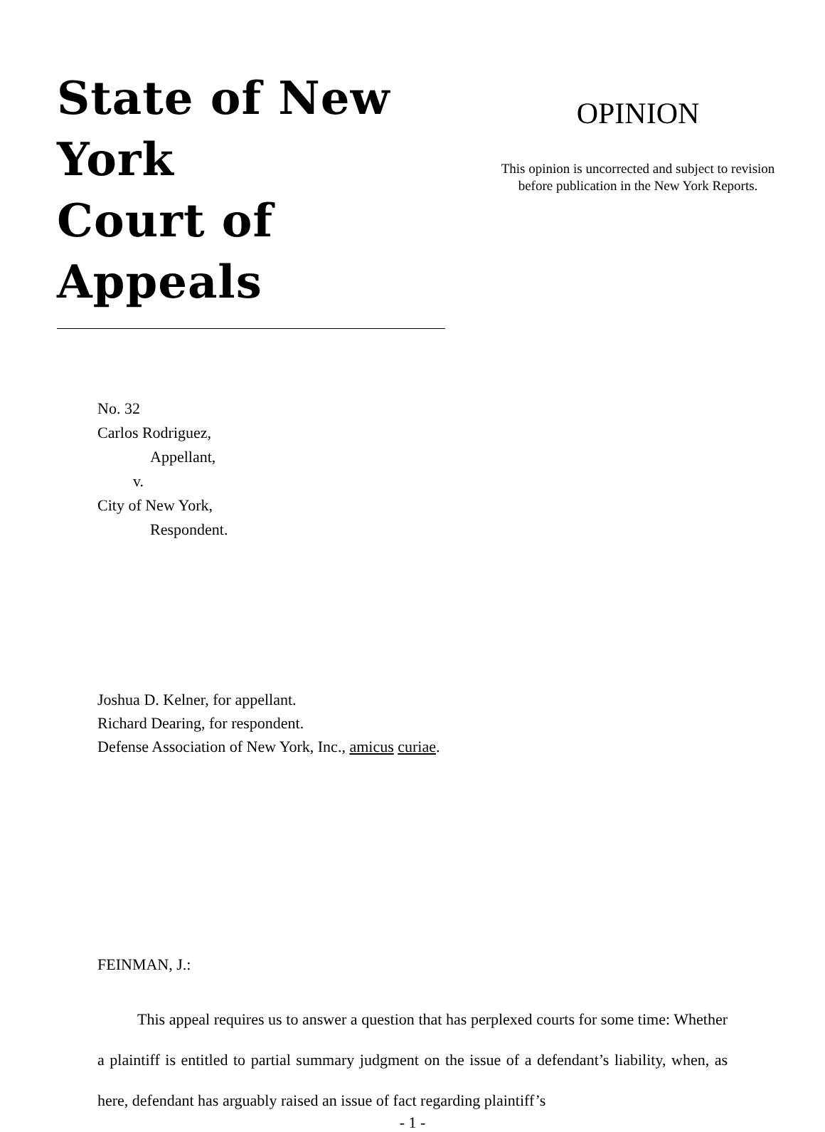State of New York
Court of Appeals
OPINION
This opinion is uncorrected and subject to revision
before publication in the New York Reports.
No. 32
Carlos Rodriguez,
Appellant,
v.
City of New York,
Respondent.
Joshua D. Kelner, for appellant.
Richard Dearing, for respondent.
Defense Association of New York, Inc., amicus curiae.
FEINMAN, J.:
This appeal requires us to answer a question that has perplexed courts for some time: Whether a plaintiff is entitled to partial summary judgment on the issue of a defendant’s liability, when, as here, defendant has arguably raised an issue of fact regarding plaintiff’s
- 1 -